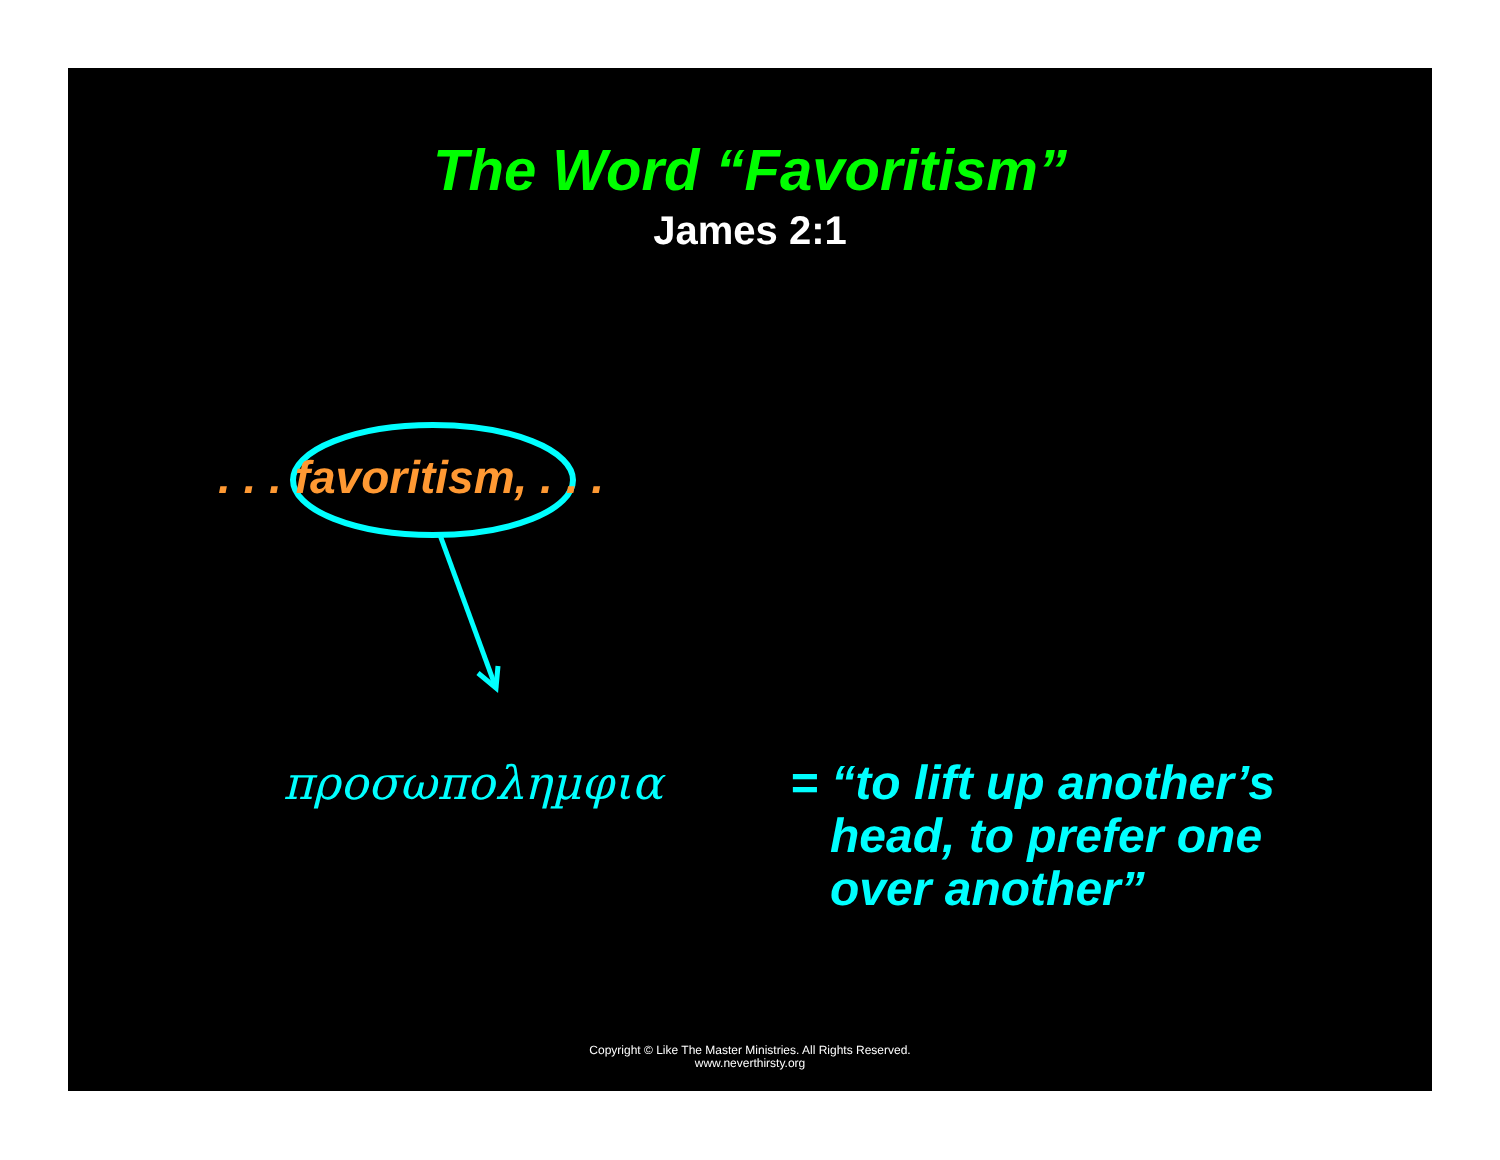The Word “Favoritism”
James 2:1
. . . favoritism, . . .
προσωποληµφια
= “to lift up another’s
head, to prefer one
over another”
Copyright © Like The Master Ministries. All Rights Reserved.
www.neverthirsty.org